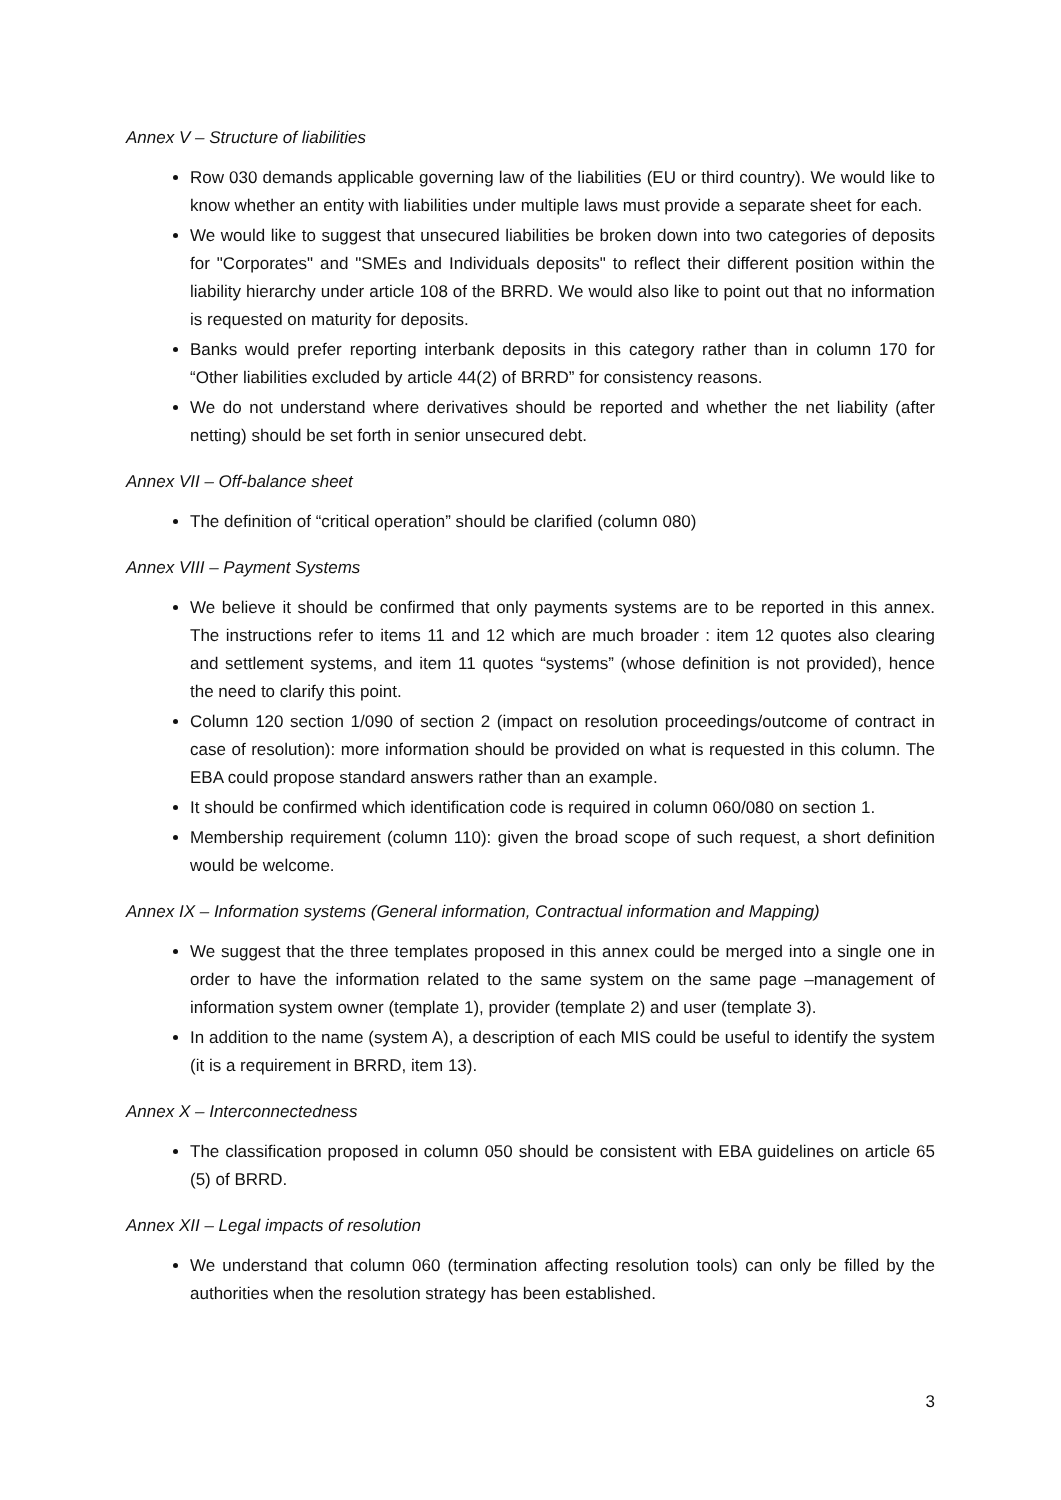Annex V – Structure of liabilities
Row 030 demands applicable governing law of the liabilities (EU or third country). We would like to know whether an entity with liabilities under multiple laws must provide a separate sheet for each.
We would like to suggest that unsecured liabilities be broken down into two categories of deposits for "Corporates" and "SMEs and Individuals deposits" to reflect their different position within the liability hierarchy under article 108 of the BRRD. We would also like to point out that no information is requested on maturity for deposits.
Banks would prefer reporting interbank deposits in this category rather than in column 170 for “Other liabilities excluded by article 44(2) of BRRD” for consistency reasons.
We do not understand where derivatives should be reported and whether the net liability (after netting) should be set forth in senior unsecured debt.
Annex VII – Off-balance sheet
The definition of “critical operation” should be clarified (column 080)
Annex VIII – Payment Systems
We believe it should be confirmed that only payments systems are to be reported in this annex. The instructions refer to items 11 and 12 which are much broader : item 12 quotes also clearing and settlement systems, and item 11 quotes “systems” (whose definition is not provided), hence the need to clarify this point.
Column 120 section 1/090 of section 2 (impact on resolution proceedings/outcome of contract in case of resolution): more information should be provided on what is requested in this column. The EBA could propose standard answers rather than an example.
It should be confirmed which identification code is required in column 060/080 on section 1.
Membership requirement (column 110): given the broad scope of such request, a short definition would be welcome.
Annex IX – Information systems (General information, Contractual information and Mapping)
We suggest that the three templates proposed in this annex could be merged into a single one in order to have the information related to the same system on the same page –management of information system owner (template 1), provider (template 2) and user (template 3).
In addition to the name (system A), a description of each MIS could be useful to identify the system (it is a requirement in BRRD, item 13).
Annex X – Interconnectedness
The classification proposed in column 050 should be consistent with EBA guidelines on article 65 (5) of BRRD.
Annex XII – Legal impacts of resolution
We understand that column 060 (termination affecting resolution tools) can only be filled by the authorities when the resolution strategy has been established.
3